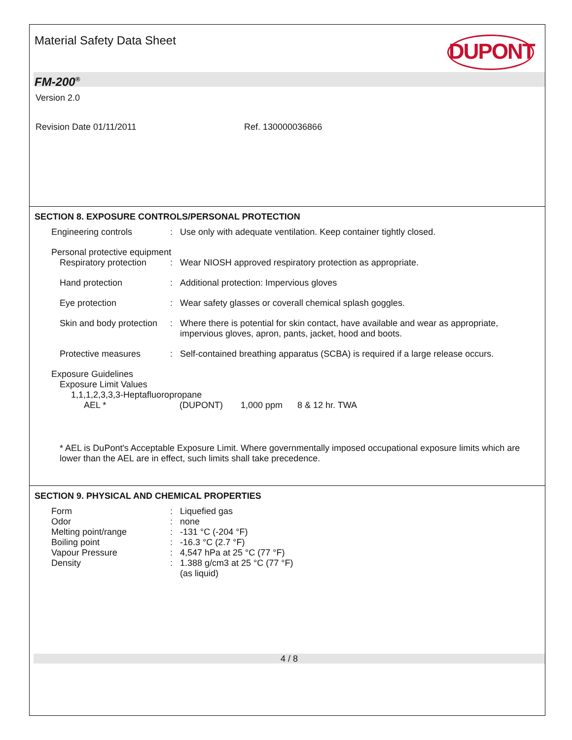Material Safety Data Sheet DUPONT
FM-200<sup>®</sup>
Version 2.0
Revision Date 01/11/2011 Ref. 130000036866
SECTION 8. EXPOSURE CONTROLS/PERSONAL PROTECTION
Engineering controls : Use only with adequate ventilation. Keep container tightly closed.
Personal protective equipment
Respiratory protection : Wear NIOSH approved respiratory protection as appropriate.
Hand protection : Additional protection: Impervious gloves
Eye protection : Wear safety glasses or coverall chemical splash goggles.
Skin and body protection : Where there is potential for skin contact, have available and wear as appropriate, impervious gloves, apron, pants, jacket, hood and boots.
Protective measures : Self-contained breathing apparatus (SCBA) is required if a large release occurs.
Exposure Guidelines
Exposure Limit Values
1,1,1,2,3,3,3-Heptafluoropropane
AEL * (DUPONT) 1,000 ppm 8 & 12 hr. TWA
* AEL is DuPont's Acceptable Exposure Limit. Where governmentally imposed occupational exposure limits which are lower than the AEL are in effect, such limits shall take precedence.
SECTION 9. PHYSICAL AND CHEMICAL PROPERTIES
Form : Liquefied gas
Odor : none
Melting point/range : -131 °C (-204 °F)
Boiling point : -16.3 °C (2.7 °F)
Vapour Pressure : 4,547 hPa at 25 °C (77 °F)
Density : 1.388 g/cm3 at 25 °C (77 °F)
(as liquid)
4 / 8